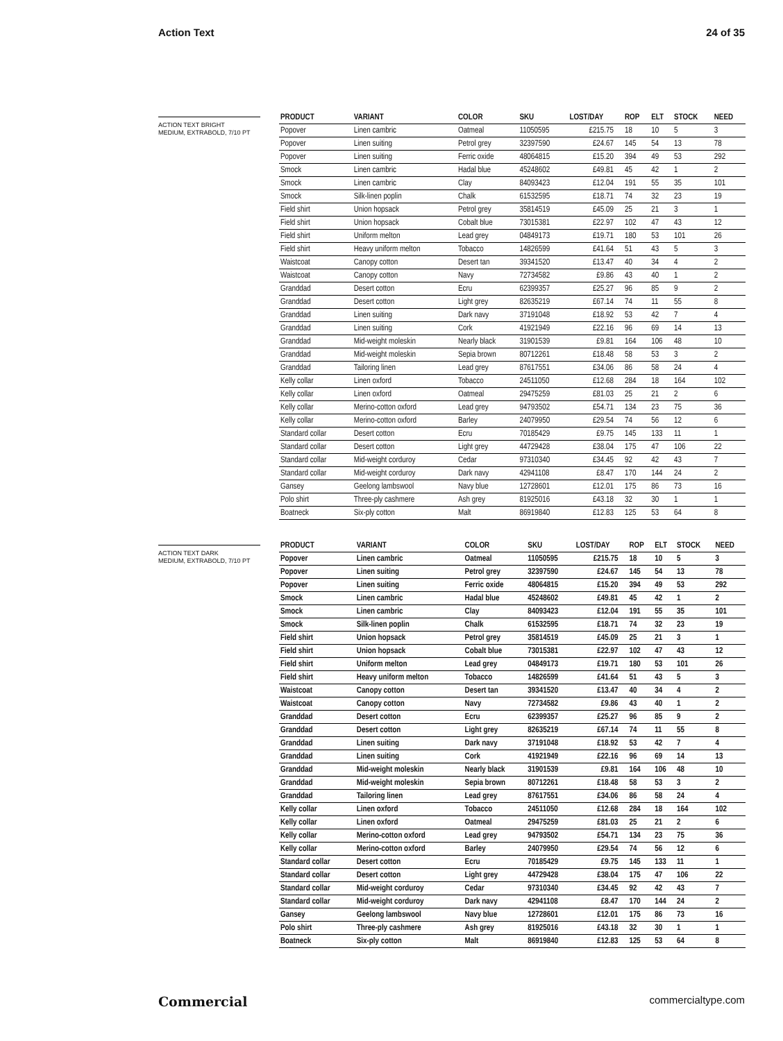Action Text 24 of 35
ACTION TEXT BRIGHT
MEDIUM, EXTRABOLD, 7/10 PT
| PRODUCT | VARIANT | COLOR | SKU | LOST/DAY | ROP | ELT | STOCK | NEED |
| --- | --- | --- | --- | --- | --- | --- | --- | --- |
| Popover | Linen cambric | Oatmeal | 11050595 | £215.75 | 18 | 10 | 5 | 3 |
| Popover | Linen suiting | Petrol grey | 32397590 | £24.67 | 145 | 54 | 13 | 78 |
| Popover | Linen suiting | Ferric oxide | 48064815 | £15.20 | 394 | 49 | 53 | 292 |
| Smock | Linen cambric | Hadal blue | 45248602 | £49.81 | 45 | 42 | 1 | 2 |
| Smock | Linen cambric | Clay | 84093423 | £12.04 | 191 | 55 | 35 | 101 |
| Smock | Silk-linen poplin | Chalk | 61532595 | £18.71 | 74 | 32 | 23 | 19 |
| Field shirt | Union hopsack | Petrol grey | 35814519 | £45.09 | 25 | 21 | 3 | 1 |
| Field shirt | Union hopsack | Cobalt blue | 73015381 | £22.97 | 102 | 47 | 43 | 12 |
| Field shirt | Uniform melton | Lead grey | 04849173 | £19.71 | 180 | 53 | 101 | 26 |
| Field shirt | Heavy uniform melton | Tobacco | 14826599 | £41.64 | 51 | 43 | 5 | 3 |
| Waistcoat | Canopy cotton | Desert tan | 39341520 | £13.47 | 40 | 34 | 4 | 2 |
| Waistcoat | Canopy cotton | Navy | 72734582 | £9.86 | 43 | 40 | 1 | 2 |
| Granddad | Desert cotton | Ecru | 62399357 | £25.27 | 96 | 85 | 9 | 2 |
| Granddad | Desert cotton | Light grey | 82635219 | £67.14 | 74 | 11 | 55 | 8 |
| Granddad | Linen suiting | Dark navy | 37191048 | £18.92 | 53 | 42 | 7 | 4 |
| Granddad | Linen suiting | Cork | 41921949 | £22.16 | 96 | 69 | 14 | 13 |
| Granddad | Mid-weight moleskin | Nearly black | 31901539 | £9.81 | 164 | 106 | 48 | 10 |
| Granddad | Mid-weight moleskin | Sepia brown | 80712261 | £18.48 | 58 | 53 | 3 | 2 |
| Granddad | Tailoring linen | Lead grey | 87617551 | £34.06 | 86 | 58 | 24 | 4 |
| Kelly collar | Linen oxford | Tobacco | 24511050 | £12.68 | 284 | 18 | 164 | 102 |
| Kelly collar | Linen oxford | Oatmeal | 29475259 | £81.03 | 25 | 21 | 2 | 6 |
| Kelly collar | Merino-cotton oxford | Lead grey | 94793502 | £54.71 | 134 | 23 | 75 | 36 |
| Kelly collar | Merino-cotton oxford | Barley | 24079950 | £29.54 | 74 | 56 | 12 | 6 |
| Standard collar | Desert cotton | Ecru | 70185429 | £9.75 | 145 | 133 | 11 | 1 |
| Standard collar | Desert cotton | Light grey | 44729428 | £38.04 | 175 | 47 | 106 | 22 |
| Standard collar | Mid-weight corduroy | Cedar | 97310340 | £34.45 | 92 | 42 | 43 | 7 |
| Standard collar | Mid-weight corduroy | Dark navy | 42941108 | £8.47 | 170 | 144 | 24 | 2 |
| Gansey | Geelong lambswool | Navy blue | 12728601 | £12.01 | 175 | 86 | 73 | 16 |
| Polo shirt | Three-ply cashmere | Ash grey | 81925016 | £43.18 | 32 | 30 | 1 | 1 |
| Boatneck | Six-ply cotton | Malt | 86919840 | £12.83 | 125 | 53 | 64 | 8 |
ACTION TEXT DARK
MEDIUM, EXTRABOLD, 7/10 PT
| PRODUCT | VARIANT | COLOR | SKU | LOST/DAY | ROP | ELT | STOCK | NEED |
| --- | --- | --- | --- | --- | --- | --- | --- | --- |
| Popover | Linen cambric | Oatmeal | 11050595 | £215.75 | 18 | 10 | 5 | 3 |
| Popover | Linen suiting | Petrol grey | 32397590 | £24.67 | 145 | 54 | 13 | 78 |
| Popover | Linen suiting | Ferric oxide | 48064815 | £15.20 | 394 | 49 | 53 | 292 |
| Smock | Linen cambric | Hadal blue | 45248602 | £49.81 | 45 | 42 | 1 | 2 |
| Smock | Linen cambric | Clay | 84093423 | £12.04 | 191 | 55 | 35 | 101 |
| Smock | Silk-linen poplin | Chalk | 61532595 | £18.71 | 74 | 32 | 23 | 19 |
| Field shirt | Union hopsack | Petrol grey | 35814519 | £45.09 | 25 | 21 | 3 | 1 |
| Field shirt | Union hopsack | Cobalt blue | 73015381 | £22.97 | 102 | 47 | 43 | 12 |
| Field shirt | Uniform melton | Lead grey | 04849173 | £19.71 | 180 | 53 | 101 | 26 |
| Field shirt | Heavy uniform melton | Tobacco | 14826599 | £41.64 | 51 | 43 | 5 | 3 |
| Waistcoat | Canopy cotton | Desert tan | 39341520 | £13.47 | 40 | 34 | 4 | 2 |
| Waistcoat | Canopy cotton | Navy | 72734582 | £9.86 | 43 | 40 | 1 | 2 |
| Granddad | Desert cotton | Ecru | 62399357 | £25.27 | 96 | 85 | 9 | 2 |
| Granddad | Desert cotton | Light grey | 82635219 | £67.14 | 74 | 11 | 55 | 8 |
| Granddad | Linen suiting | Dark navy | 37191048 | £18.92 | 53 | 42 | 7 | 4 |
| Granddad | Linen suiting | Cork | 41921949 | £22.16 | 96 | 69 | 14 | 13 |
| Granddad | Mid-weight moleskin | Nearly black | 31901539 | £9.81 | 164 | 106 | 48 | 10 |
| Granddad | Mid-weight moleskin | Sepia brown | 80712261 | £18.48 | 58 | 53 | 3 | 2 |
| Granddad | Tailoring linen | Lead grey | 87617551 | £34.06 | 86 | 58 | 24 | 4 |
| Kelly collar | Linen oxford | Tobacco | 24511050 | £12.68 | 284 | 18 | 164 | 102 |
| Kelly collar | Linen oxford | Oatmeal | 29475259 | £81.03 | 25 | 21 | 2 | 6 |
| Kelly collar | Merino-cotton oxford | Lead grey | 94793502 | £54.71 | 134 | 23 | 75 | 36 |
| Kelly collar | Merino-cotton oxford | Barley | 24079950 | £29.54 | 74 | 56 | 12 | 6 |
| Standard collar | Desert cotton | Ecru | 70185429 | £9.75 | 145 | 133 | 11 | 1 |
| Standard collar | Desert cotton | Light grey | 44729428 | £38.04 | 175 | 47 | 106 | 22 |
| Standard collar | Mid-weight corduroy | Cedar | 97310340 | £34.45 | 92 | 42 | 43 | 7 |
| Standard collar | Mid-weight corduroy | Dark navy | 42941108 | £8.47 | 170 | 144 | 24 | 2 |
| Gansey | Geelong lambswool | Navy blue | 12728601 | £12.01 | 175 | 86 | 73 | 16 |
| Polo shirt | Three-ply cashmere | Ash grey | 81925016 | £43.18 | 32 | 30 | 1 | 1 |
| Boatneck | Six-ply cotton | Malt | 86919840 | £12.83 | 125 | 53 | 64 | 8 |
Commercial commercialtype.com